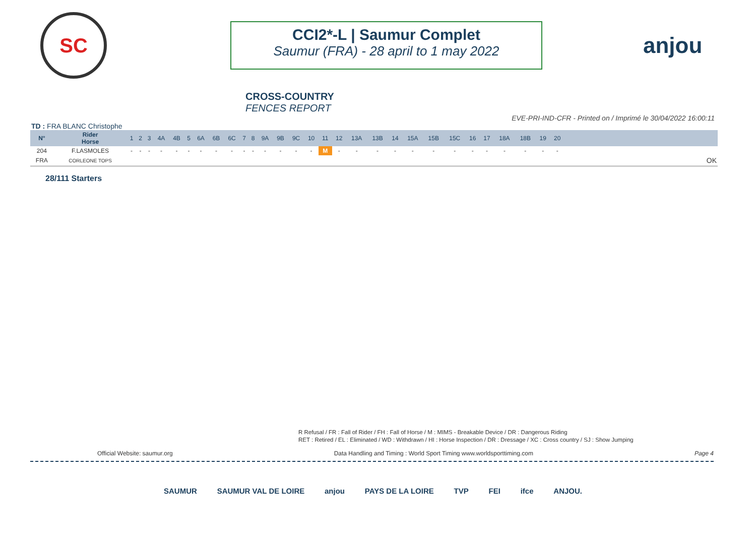SC
CCI2*-L | Saumur Complet
Saumur (FRA) - 28 april to 1 may 2022
anjou
CROSS-COUNTRY
FENCES REPORT
EVE-PRI-IND-CFR - Printed on / Imprimé le 30/04/2022 16:00:11
TD : FRA BLANC Christophe
| N° | Rider Horse | 1 | 2 | 3 | 4A | 4B | 5 | 6A | 6B | 6C | 7 | 8 | 9A | 9B | 9C | 10 | 11 | 12 | 13A | 13B | 14 | 15A | 15B | 15C | 16 | 17 | 18A | 18B | 19 | 20 | |
| --- | --- | --- | --- | --- | --- | --- | --- | --- | --- | --- | --- | --- | --- | --- | --- | --- | --- | --- | --- | --- | --- | --- | --- | --- | --- | --- | --- | --- | --- | --- | --- |
| 204 | F.LASMOLES | - | - | - | - | - | - | - | - | - | - | - | - | - | - | - | M | - | - | - | - | - | - | - | - | - | - | - | - | - | |
| FRA | CORLEONE TOPS | | | | | | | | | | | | | | | | | | | | | | | | | | | | | | OK |
28/111 Starters
R Refusal / FR : Fall of Rider / FH : Fall of Horse / M : MIMS - Breakable Device / DR : Dangerous Riding
RET : Retired / EL : Eliminated / WD : Withdrawn / HI : Horse Inspection / DR : Dressage / XC : Cross country / SJ : Show Jumping
Official Website: saumur.org Data Handling and Timing : World Sport Timing www.worldsporttiming.com Page 4
SAUMUR SAUMUR VAL DE LOIRE anjou PAYS DE LA LOIRE TVP FEI ifce ANJOU.